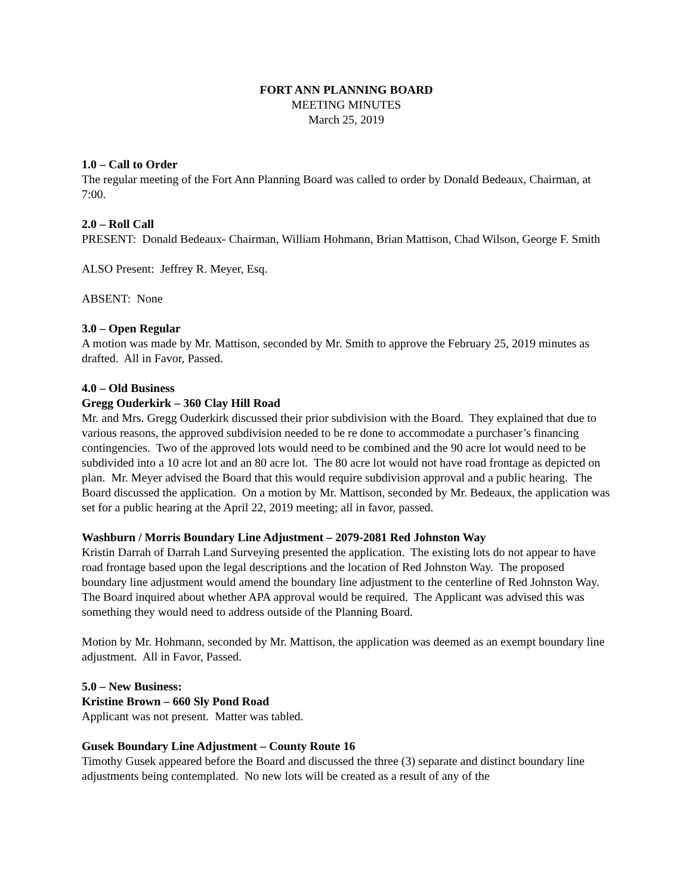FORT ANN PLANNING BOARD
MEETING MINUTES
March 25, 2019
1.0 – Call to Order
The regular meeting of the Fort Ann Planning Board was called to order by Donald Bedeaux, Chairman, at 7:00.
2.0 – Roll Call
PRESENT: Donald Bedeaux- Chairman, William Hohmann, Brian Mattison, Chad Wilson, George F. Smith
ALSO Present: Jeffrey R. Meyer, Esq.
ABSENT: None
3.0 – Open Regular
A motion was made by Mr. Mattison, seconded by Mr. Smith to approve the February 25, 2019 minutes as drafted. All in Favor, Passed.
4.0 – Old Business
Gregg Ouderkirk – 360 Clay Hill Road
Mr. and Mrs. Gregg Ouderkirk discussed their prior subdivision with the Board. They explained that due to various reasons, the approved subdivision needed to be re done to accommodate a purchaser’s financing contingencies. Two of the approved lots would need to be combined and the 90 acre lot would need to be subdivided into a 10 acre lot and an 80 acre lot. The 80 acre lot would not have road frontage as depicted on plan. Mr. Meyer advised the Board that this would require subdivision approval and a public hearing. The Board discussed the application. On a motion by Mr. Mattison, seconded by Mr. Bedeaux, the application was set for a public hearing at the April 22, 2019 meeting; all in favor, passed.
Washburn / Morris Boundary Line Adjustment – 2079-2081 Red Johnston Way
Kristin Darrah of Darrah Land Surveying presented the application. The existing lots do not appear to have road frontage based upon the legal descriptions and the location of Red Johnston Way. The proposed boundary line adjustment would amend the boundary line adjustment to the centerline of Red Johnston Way. The Board inquired about whether APA approval would be required. The Applicant was advised this was something they would need to address outside of the Planning Board.
Motion by Mr. Hohmann, seconded by Mr. Mattison, the application was deemed as an exempt boundary line adjustment. All in Favor, Passed.
5.0 – New Business:
Kristine Brown – 660 Sly Pond Road
Applicant was not present. Matter was tabled.
Gusek Boundary Line Adjustment – County Route 16
Timothy Gusek appeared before the Board and discussed the three (3) separate and distinct boundary line adjustments being contemplated. No new lots will be created as a result of any of the